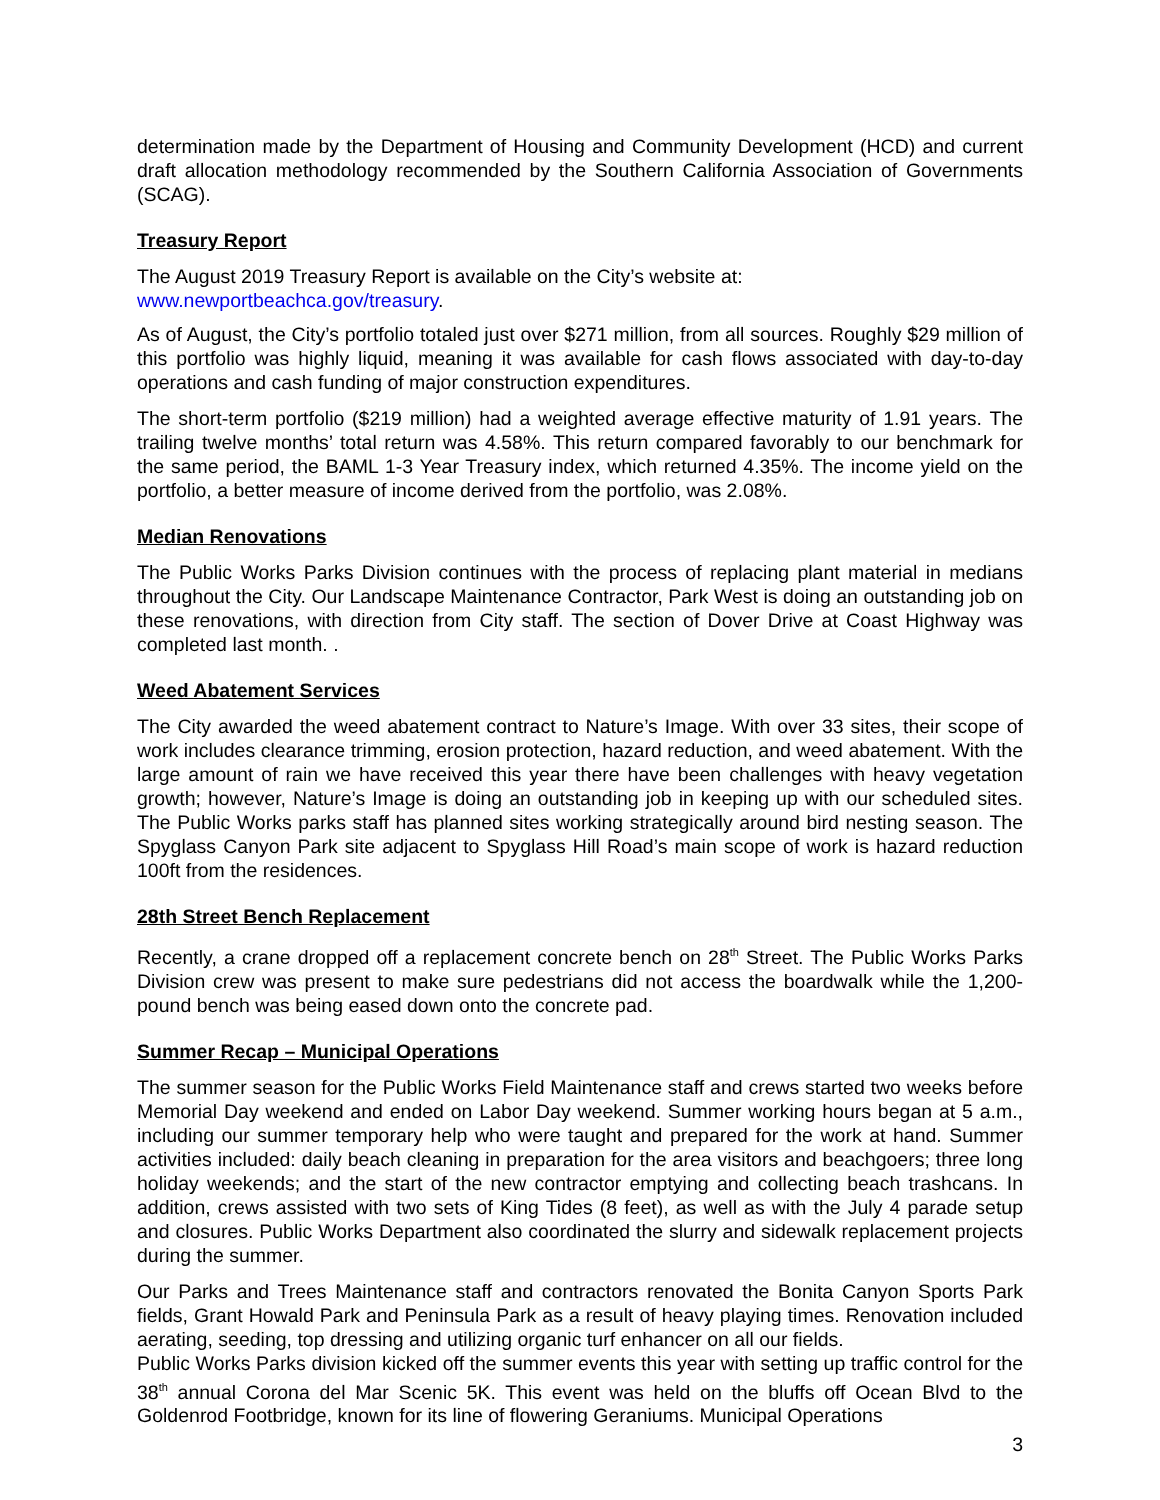determination made by the Department of Housing and Community Development (HCD) and current draft allocation methodology recommended by the Southern California Association of Governments (SCAG).
Treasury Report
The August 2019 Treasury Report is available on the City’s website at:
www.newportbeachca.gov/treasury.
As of August, the City’s portfolio totaled just over $271 million, from all sources. Roughly $29 million of this portfolio was highly liquid, meaning it was available for cash flows associated with day-to-day operations and cash funding of major construction expenditures.
The short-term portfolio ($219 million) had a weighted average effective maturity of 1.91 years. The trailing twelve months’ total return was 4.58%. This return compared favorably to our benchmark for the same period, the BAML 1-3 Year Treasury index, which returned 4.35%. The income yield on the portfolio, a better measure of income derived from the portfolio, was 2.08%.
Median Renovations
The Public Works Parks Division continues with the process of replacing plant material in medians throughout the City. Our Landscape Maintenance Contractor, Park West is doing an outstanding job on these renovations, with direction from City staff. The section of Dover Drive at Coast Highway was completed last month. .
Weed Abatement Services
The City awarded the weed abatement contract to Nature’s Image. With over 33 sites, their scope of work includes clearance trimming, erosion protection, hazard reduction, and weed abatement. With the large amount of rain we have received this year there have been challenges with heavy vegetation growth; however, Nature’s Image is doing an outstanding job in keeping up with our scheduled sites. The Public Works parks staff has planned sites working strategically around bird nesting season. The Spyglass Canyon Park site adjacent to Spyglass Hill Road’s main scope of work is hazard reduction 100ft from the residences.
28th Street Bench Replacement
Recently, a crane dropped off a replacement concrete bench on 28<sup>th</sup> Street. The Public Works Parks Division crew was present to make sure pedestrians did not access the boardwalk while the 1,200-pound bench was being eased down onto the concrete pad.
Summer Recap – Municipal Operations
The summer season for the Public Works Field Maintenance staff and crews started two weeks before Memorial Day weekend and ended on Labor Day weekend. Summer working hours began at 5 a.m., including our summer temporary help who were taught and prepared for the work at hand. Summer activities included: daily beach cleaning in preparation for the area visitors and beachgoers; three long holiday weekends; and the start of the new contractor emptying and collecting beach trashcans. In addition, crews assisted with two sets of King Tides (8 feet), as well as with the July 4 parade setup and closures. Public Works Department also coordinated the slurry and sidewalk replacement projects during the summer.
Our Parks and Trees Maintenance staff and contractors renovated the Bonita Canyon Sports Park fields, Grant Howald Park and Peninsula Park as a result of heavy playing times. Renovation included aerating, seeding, top dressing and utilizing organic turf enhancer on all our fields.
Public Works Parks division kicked off the summer events this year with setting up traffic control for the 38<sup>th</sup> annual Corona del Mar Scenic 5K. This event was held on the bluffs off Ocean Blvd to the Goldenrod Footbridge, known for its line of flowering Geraniums. Municipal Operations
3